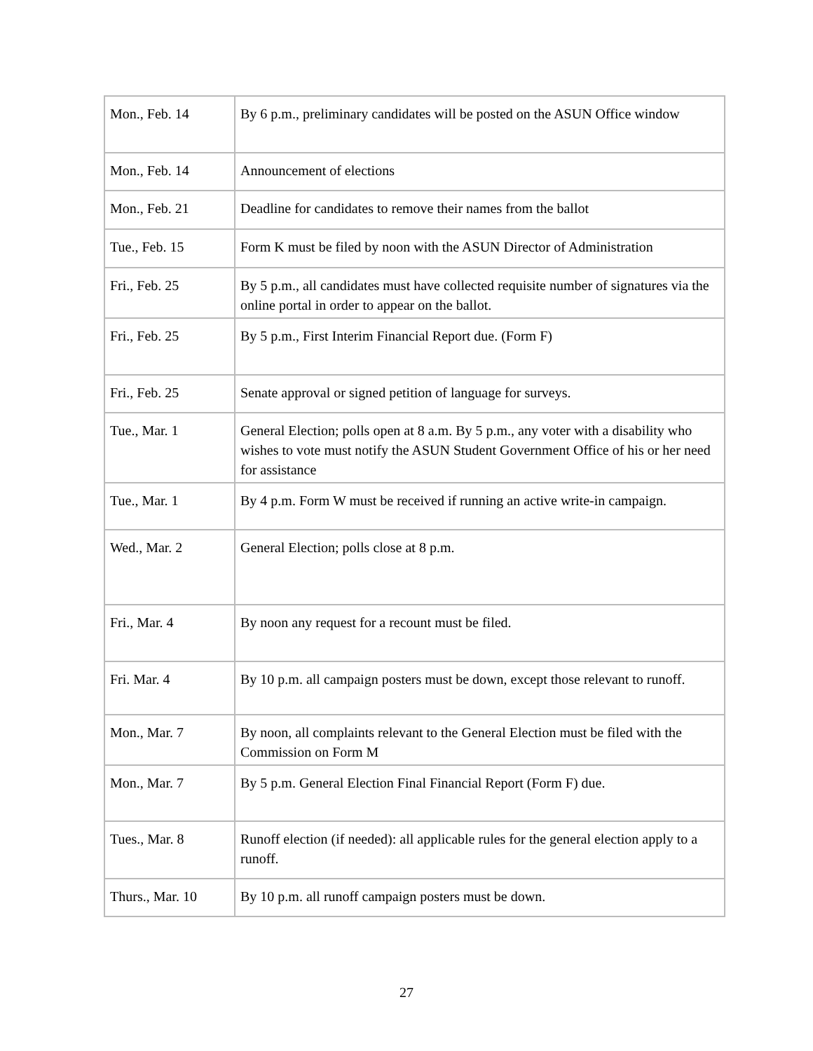| Mon., Feb. 14 | By 6 p.m., preliminary candidates will be posted on the ASUN Office window |
| Mon., Feb. 14 | Announcement of elections |
| Mon., Feb. 21 | Deadline for candidates to remove their names from the ballot |
| Tue., Feb. 15 | Form K must be filed by noon with the ASUN Director of Administration |
| Fri., Feb. 25 | By 5 p.m., all candidates must have collected requisite number of signatures via the online portal in order to appear on the ballot. |
| Fri., Feb. 25 | By 5 p.m., First Interim Financial Report due. (Form F) |
| Fri., Feb. 25 | Senate approval or signed petition of language for surveys. |
| Tue., Mar. 1 | General Election; polls open at 8 a.m. By 5 p.m., any voter with a disability who wishes to vote must notify the ASUN Student Government Office of his or her need for assistance |
| Tue., Mar. 1 | By 4 p.m. Form W must be received if running an active write-in campaign. |
| Wed., Mar. 2 | General Election; polls close at 8 p.m. |
| Fri., Mar. 4 | By noon any request for a recount must be filed. |
| Fri. Mar. 4 | By 10 p.m. all campaign posters must be down, except those relevant to runoff. |
| Mon., Mar. 7 | By noon, all complaints relevant to the General Election must be filed with the Commission on Form M |
| Mon., Mar. 7 | By 5 p.m. General Election Final Financial Report (Form F) due. |
| Tues., Mar. 8 | Runoff election (if needed): all applicable rules for the general election apply to a runoff. |
| Thurs., Mar. 10 | By 10 p.m. all runoff campaign posters must be down. |
27